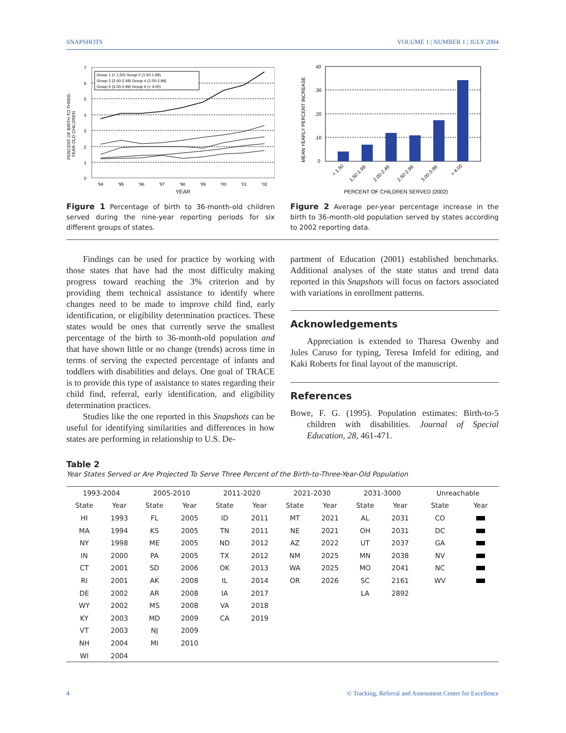SNAPSHOTS VOLUME 1 | NUMBER 1 | JULY 2004
PERCENT OF BIRTH TO THREE-
YEAR-OLD CHILDREN
7
6
5
4
3
2
1
0
Group 1 (< 1.50) Group 2 (1.50-1.99)
Group 3 (2.00-2.49) Group 4 (2.50-2.99)
Group 5 (3.00-3.99) Group 6 (> 4.00)
'94
'95
'96
'97
'98
'99
'00
'01
'02
YEAR
Figure 1 Percentage of birth to 36-month-old children served during the nine-year reporting periods for six different groups of states.
MEAN YEARLY PERCENT INCREASE
40
.30
.20
.10
0
< 1.50
1.50-1.99
2.00-2.49
2.50-2.99
3.00-3.99
> 4.00
PERCENT OF CHILDREN SERVED (2002)
Figure 2 Average per-year percentage increase in the birth to 36-month-old population served by states according to 2002 reporting data.
Findings can be used for practice by working with those states that have had the most difficulty making progress toward reaching the 3% criterion and by providing them technical assistance to identify where changes need to be made to improve child find, early identification, or eligibility determination practices. These states would be ones that currently serve the smallest percentage of the birth to 36-month-old population and that have shown little or no change (trends) across time in terms of serving the expected percentage of infants and toddlers with disabilities and delays. One goal of TRACE is to provide this type of assistance to states regarding their child find, referral, early identification, and eligibility determination practices.
Studies like the one reported in this Snapshots can be useful for identifying similarities and differences in how states are performing in relationship to U.S. De-
partment of Education (2001) established benchmarks. Additional analyses of the state status and trend data reported in this Snapshots will focus on factors associated with variations in enrollment patterns.
Acknowledgements
Appreciation is extended to Tharesa Owenby and Jules Caruso for typing, Teresa Imfeld for editing, and Kaki Roberts for final layout of the manuscript.
References
Bowe, F. G. (1995). Population estimates: Birth-to-5 children with disabilities. Journal of Special Education, 28, 461-471.
Table 2
Year States Served or Are Projected To Serve Three Percent of the Birth-to-Three-Year-Old Population
| 1993-2004 | | 2005-2010 | | 2011-2020 | | 2021-2030 | | 2031-3000 | | Unreachable | |
| --- | --- | --- | --- | --- | --- | --- | --- | --- | --- | --- | --- |
| State | Year | State | Year | State | Year | State | Year | State | Year | State | Year |
| HI | 1993 | FL | 2005 | ID | 2011 | MT | 2021 | AL | 2031 | CO | |
| MA | 1994 | KS | 2005 | TN | 2011 | NE | 2021 | OH | 2031 | DC | |
| NY | 1998 | ME | 2005 | ND | 2012 | AZ | 2022 | UT | 2037 | GA | |
| IN | 2000 | PA | 2005 | TX | 2012 | NM | 2025 | MN | 2038 | NV | |
| CT | 2001 | SD | 2006 | OK | 2013 | WA | 2025 | MO | 2041 | NC | |
| RI | 2001 | AK | 2008 | IL | 2014 | OR | 2026 | SC | 2161 | WV | |
| DE | 2002 | AR | 2008 | IA | 2017 | | | LA | 2892 | | |
| WY | 2002 | MS | 2008 | VA | 2018 | | | | | | |
| KY | 2003 | MD | 2009 | CA | 2019 | | | | | | |
| VT | 2003 | NJ | 2009 | | | | | | | | |
| NH | 2004 | MI | 2010 | | | | | | | | |
| WI | 2004 | | | | | | | | | | |
4 © Tracking, Referral and Assessment Center for Excellence